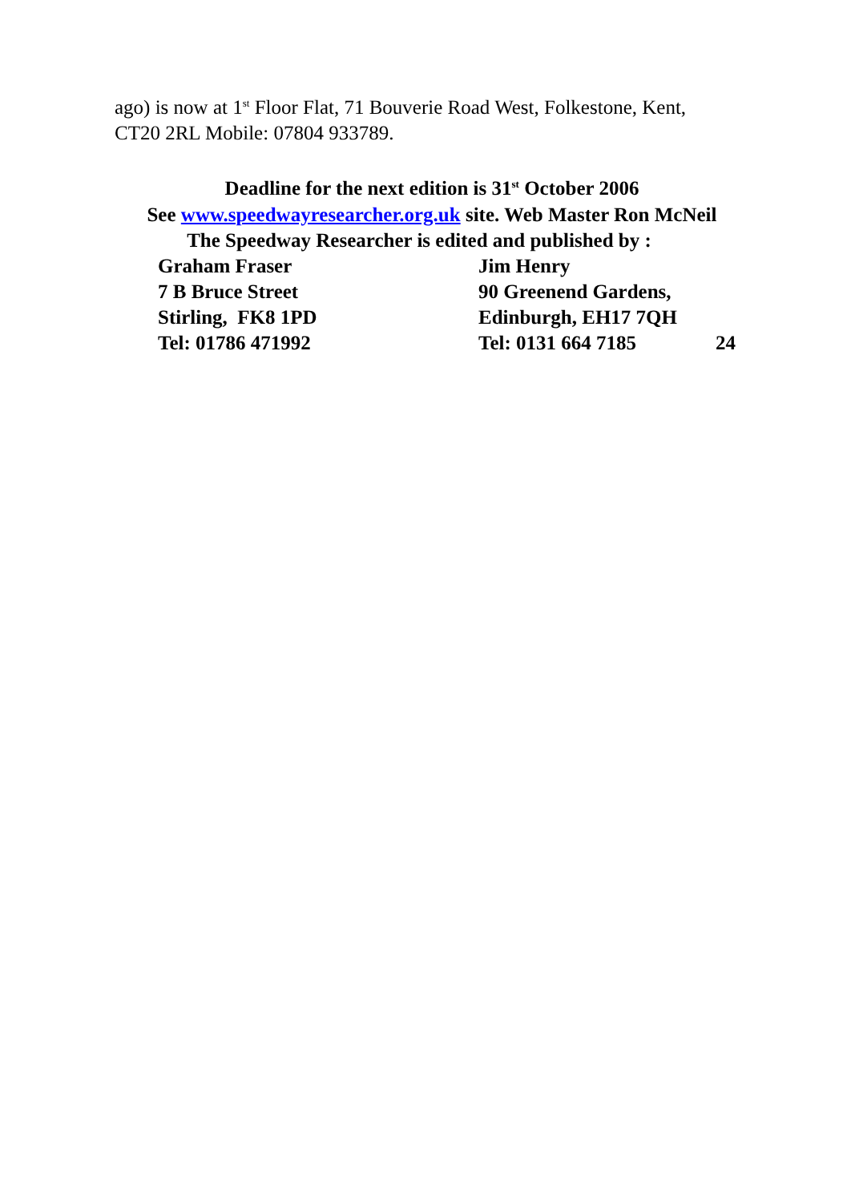ago) is now at 1<sup>st</sup> Floor Flat, 71 Bouverie Road West, Folkestone, Kent, CT20 2RL Mobile: 07804 933789.
Deadline for the next edition is 31<sup>st</sup> October 2006
See www.speedwayresearcher.org.uk site. Web Master Ron McNeil
The Speedway Researcher is edited and published by :
Graham Fraser Jim Henry
7 B Bruce Street 90 Greenend Gardens,
Stirling, FK8 1PD Edinburgh, EH17 7QH
Tel: 01786 471992 Tel: 0131 664 7185 24